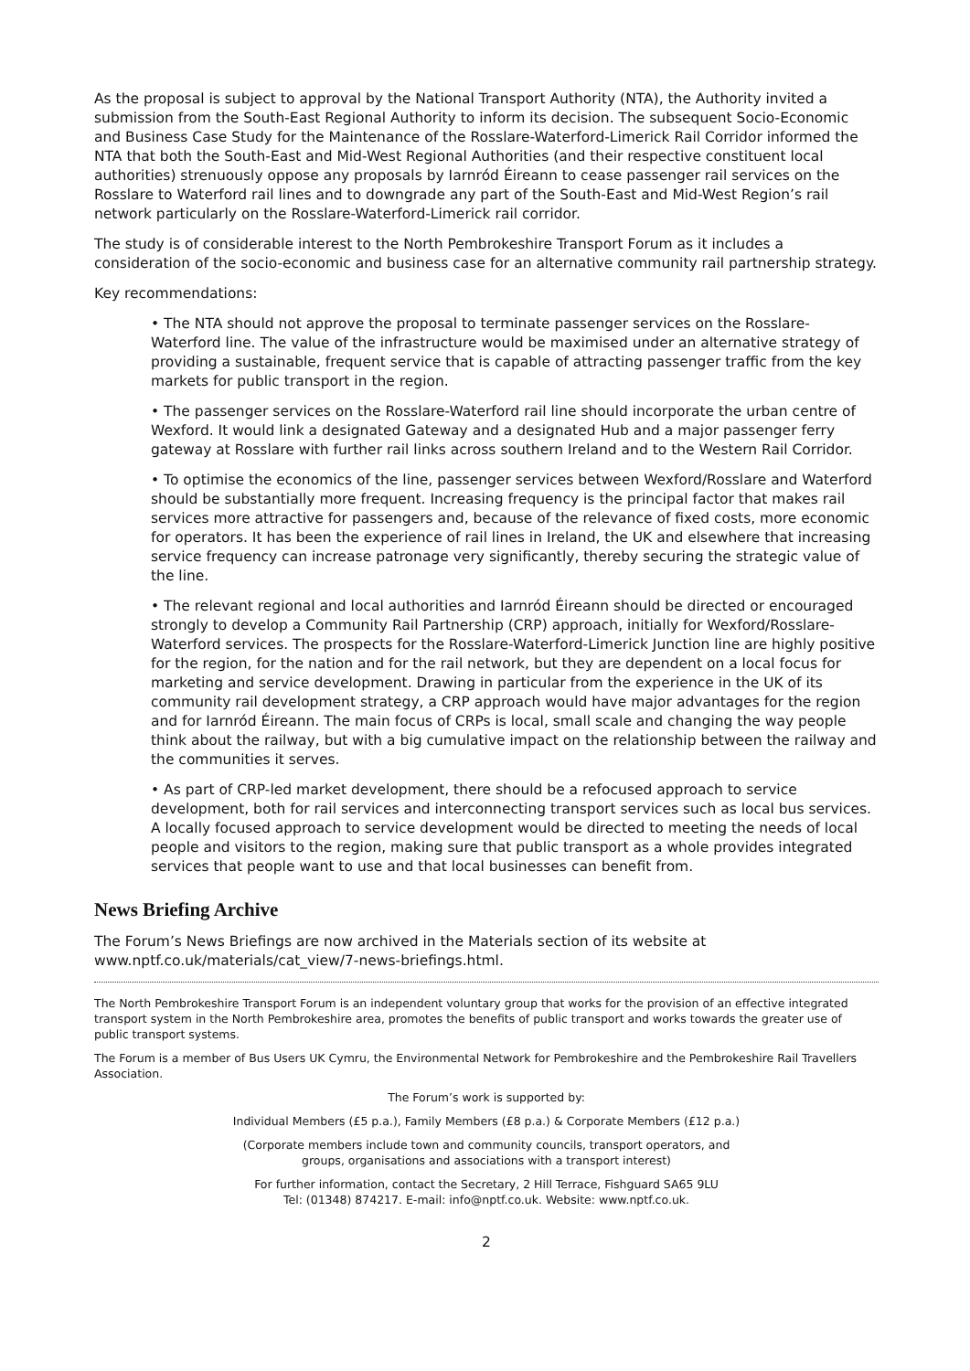As the proposal is subject to approval by the National Transport Authority (NTA), the Authority invited a submission from the South-East Regional Authority to inform its decision. The subsequent Socio-Economic and Business Case Study for the Maintenance of the Rosslare-Waterford-Limerick Rail Corridor informed the NTA that both the South-East and Mid-West Regional Authorities (and their respective constituent local authorities) strenuously oppose any proposals by Iarnród Éireann to cease passenger rail services on the Rosslare to Waterford rail lines and to downgrade any part of the South-East and Mid-West Region’s rail network particularly on the Rosslare-Waterford-Limerick rail corridor.
The study is of considerable interest to the North Pembrokeshire Transport Forum as it includes a consideration of the socio-economic and business case for an alternative community rail partnership strategy.
Key recommendations:
• The NTA should not approve the proposal to terminate passenger services on the Rosslare-Waterford line. The value of the infrastructure would be maximised under an alternative strategy of providing a sustainable, frequent service that is capable of attracting passenger traffic from the key markets for public transport in the region.
• The passenger services on the Rosslare-Waterford rail line should incorporate the urban centre of Wexford. It would link a designated Gateway and a designated Hub and a major passenger ferry gateway at Rosslare with further rail links across southern Ireland and to the Western Rail Corridor.
• To optimise the economics of the line, passenger services between Wexford/Rosslare and Waterford should be substantially more frequent. Increasing frequency is the principal factor that makes rail services more attractive for passengers and, because of the relevance of fixed costs, more economic for operators. It has been the experience of rail lines in Ireland, the UK and elsewhere that increasing service frequency can increase patronage very significantly, thereby securing the strategic value of the line.
• The relevant regional and local authorities and Iarnród Éireann should be directed or encouraged strongly to develop a Community Rail Partnership (CRP) approach, initially for Wexford/Rosslare-Waterford services. The prospects for the Rosslare-Waterford-Limerick Junction line are highly positive for the region, for the nation and for the rail network, but they are dependent on a local focus for marketing and service development. Drawing in particular from the experience in the UK of its community rail development strategy, a CRP approach would have major advantages for the region and for Iarnród Éireann. The main focus of CRPs is local, small scale and changing the way people think about the railway, but with a big cumulative impact on the relationship between the railway and the communities it serves.
• As part of CRP-led market development, there should be a refocused approach to service development, both for rail services and interconnecting transport services such as local bus services. A locally focused approach to service development would be directed to meeting the needs of local people and visitors to the region, making sure that public transport as a whole provides integrated services that people want to use and that local businesses can benefit from.
News Briefing Archive
The Forum’s News Briefings are now archived in the Materials section of its website at www.nptf.co.uk/materials/cat_view/7-news-briefings.html.
The North Pembrokeshire Transport Forum is an independent voluntary group that works for the provision of an effective integrated transport system in the North Pembrokeshire area, promotes the benefits of public transport and works towards the greater use of public transport systems.
The Forum is a member of Bus Users UK Cymru, the Environmental Network for Pembrokeshire and the Pembrokeshire Rail Travellers Association.
The Forum’s work is supported by:
Individual Members (£5 p.a.), Family Members (£8 p.a.) & Corporate Members (£12 p.a.)
(Corporate members include town and community councils, transport operators, and
groups, organisations and associations with a transport interest)
For further information, contact the Secretary, 2 Hill Terrace, Fishguard SA65 9LU
Tel: (01348) 874217. E-mail: info@nptf.co.uk. Website: www.nptf.co.uk.
2